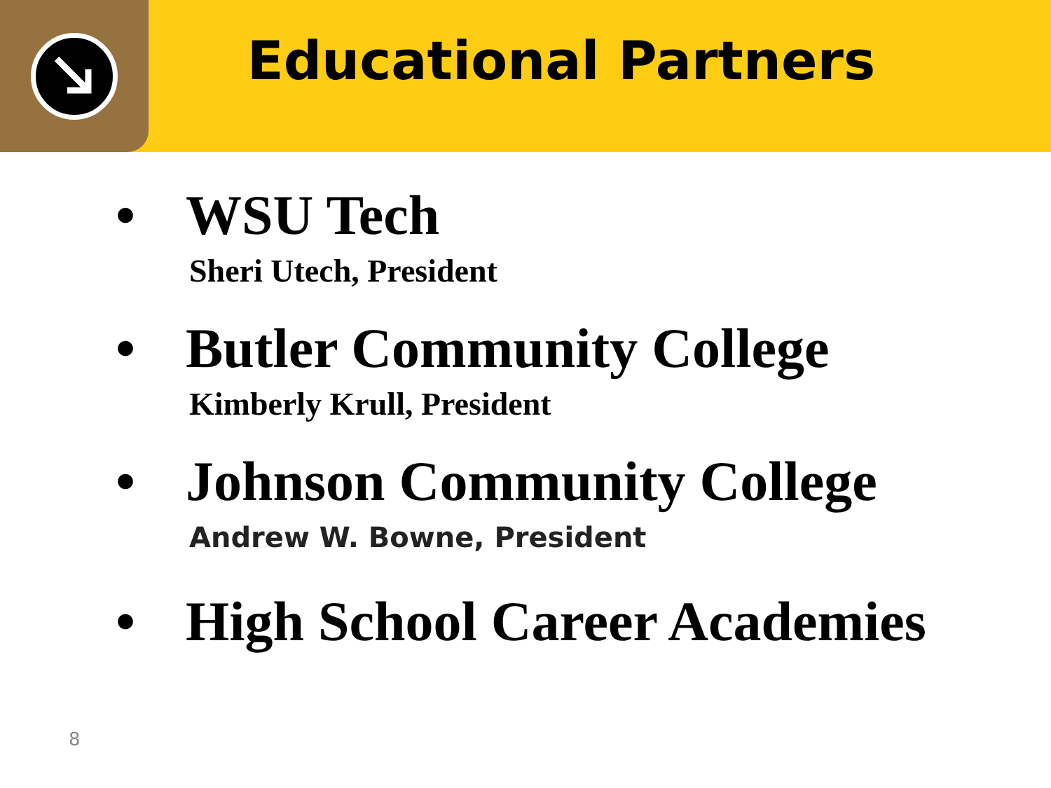Educational Partners
• WSU Tech
Sheri Utech, President
• Butler Community College
Kimberly Krull, President
• Johnson Community College
Andrew W. Bowne, President
• High School Career Academies
8